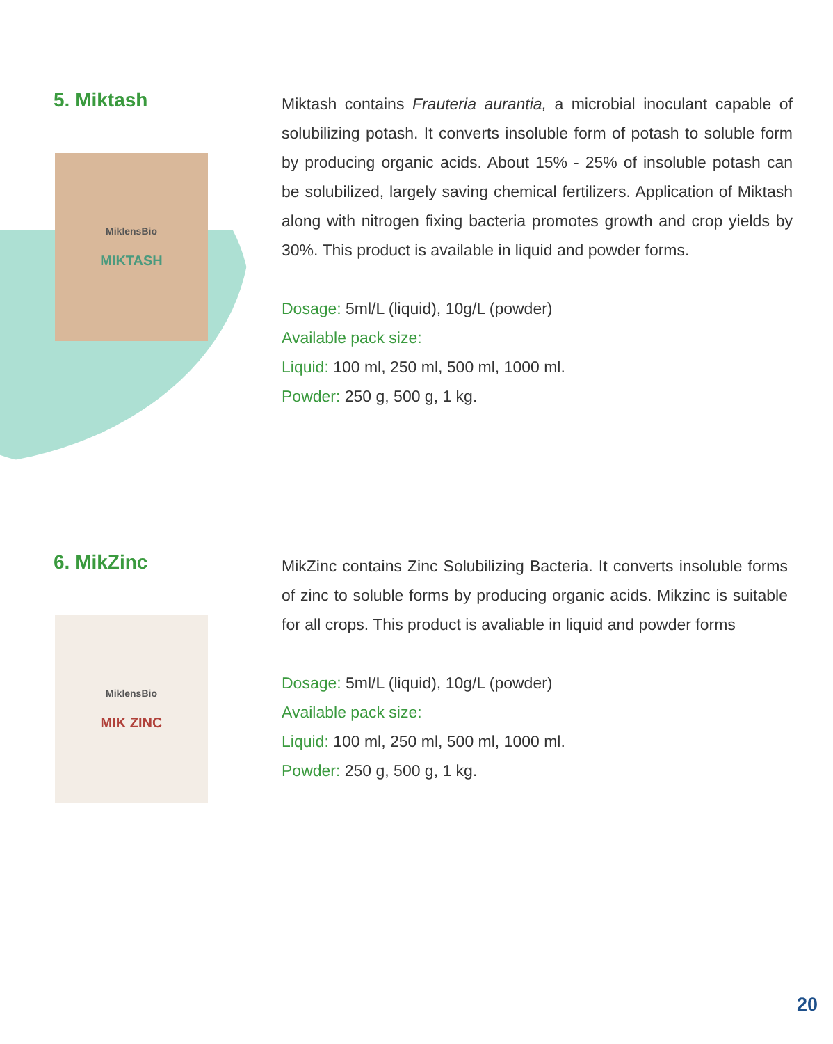5. Miktash
MiklensBio
MIKTASH
Miktash contains Frauteria aurantia, a microbial inoculant capable of solubilizing potash. It converts insoluble form of potash to soluble form by producing organic acids. About 15% - 25% of insoluble potash can be solubilized, largely saving chemical fertilizers. Application of Miktash along with nitrogen fixing bacteria promotes growth and crop yields by 30%. This product is available in liquid and powder forms.
Dosage: 5ml/L (liquid), 10g/L (powder)
Available pack size:
Liquid: 100 ml, 250 ml, 500 ml, 1000 ml.
Powder: 250 g, 500 g, 1 kg.
6. MikZinc
MiklensBio
MIK ZINC
MikZinc contains Zinc Solubilizing Bacteria. It converts insoluble forms of zinc to soluble forms by producing organic acids. Mikzinc is suitable for all crops. This product is avaliable in liquid and powder forms
Dosage: 5ml/L (liquid), 10g/L (powder)
Available pack size:
Liquid: 100 ml, 250 ml, 500 ml, 1000 ml.
Powder: 250 g, 500 g, 1 kg.
20